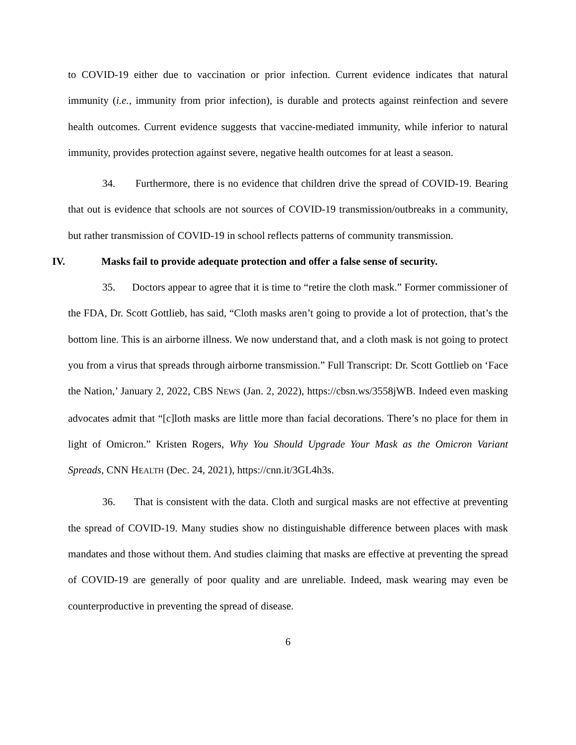to COVID-19 either due to vaccination or prior infection. Current evidence indicates that natural immunity (i.e., immunity from prior infection), is durable and protects against reinfection and severe health outcomes. Current evidence suggests that vaccine-mediated immunity, while inferior to natural immunity, provides protection against severe, negative health outcomes for at least a season.
34. Furthermore, there is no evidence that children drive the spread of COVID-19. Bearing that out is evidence that schools are not sources of COVID-19 transmission/outbreaks in a community, but rather transmission of COVID-19 in school reflects patterns of community transmission.
IV. Masks fail to provide adequate protection and offer a false sense of security.
35. Doctors appear to agree that it is time to “retire the cloth mask.” Former commissioner of the FDA, Dr. Scott Gottlieb, has said, “Cloth masks aren’t going to provide a lot of protection, that’s the bottom line. This is an airborne illness. We now understand that, and a cloth mask is not going to protect you from a virus that spreads through airborne transmission.” Full Transcript: Dr. Scott Gottlieb on ‘Face the Nation,’ January 2, 2022, CBS NEWS (Jan. 2, 2022), https://cbsn.ws/3558jWB. Indeed even masking advocates admit that “[c]loth masks are little more than facial decorations. There’s no place for them in light of Omicron.” Kristen Rogers, Why You Should Upgrade Your Mask as the Omicron Variant Spreads, CNN HEALTH (Dec. 24, 2021), https://cnn.it/3GL4h3s.
36. That is consistent with the data. Cloth and surgical masks are not effective at preventing the spread of COVID-19. Many studies show no distinguishable difference between places with mask mandates and those without them. And studies claiming that masks are effective at preventing the spread of COVID-19 are generally of poor quality and are unreliable. Indeed, mask wearing may even be counterproductive in preventing the spread of disease.
6